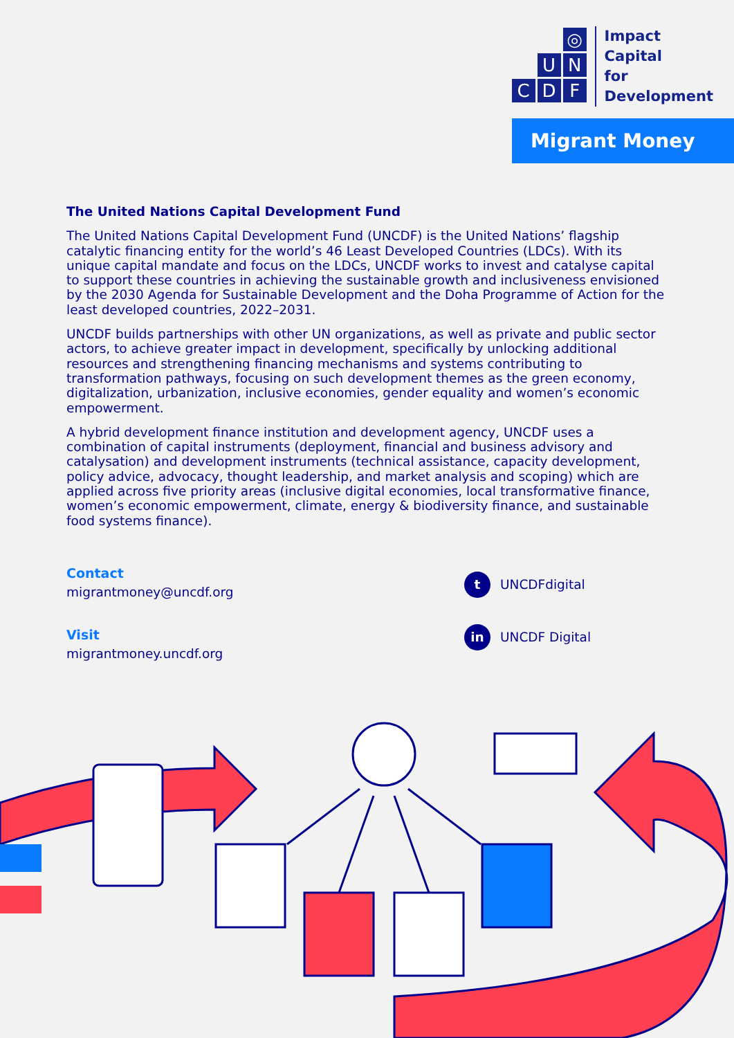◎
U
N
C
D
F
Impact
Capital
for
Development
Migrant Money
The United Nations Capital Development Fund
The United Nations Capital Development Fund (UNCDF) is the United Nations’ flagship catalytic financing entity for the world’s 46 Least Developed Countries (LDCs). With its unique capital mandate and focus on the LDCs, UNCDF works to invest and catalyse capital to support these countries in achieving the sustainable growth and inclusiveness envisioned by the 2030 Agenda for Sustainable Development and the Doha Programme of Action for the least developed countries, 2022–2031.
UNCDF builds partnerships with other UN organizations, as well as private and public sector actors, to achieve greater impact in development, specifically by unlocking additional resources and strengthening financing mechanisms and systems contributing to transformation pathways, focusing on such development themes as the green economy, digitalization, urbanization, inclusive economies, gender equality and women’s economic empowerment.
A hybrid development finance institution and development agency, UNCDF uses a combination of capital instruments (deployment, financial and business advisory and catalysation) and development instruments (technical assistance, capacity development, policy advice, advocacy, thought leadership, and market analysis and scoping) which are applied across five priority areas (inclusive digital economies, local transformative finance, women’s economic empowerment, climate, energy & biodiversity finance, and sustainable food systems finance).
Contact
migrantmoney@uncdf.org
Visit
migrantmoney.uncdf.org
t
UNCDFdigital
in
UNCDF Digital